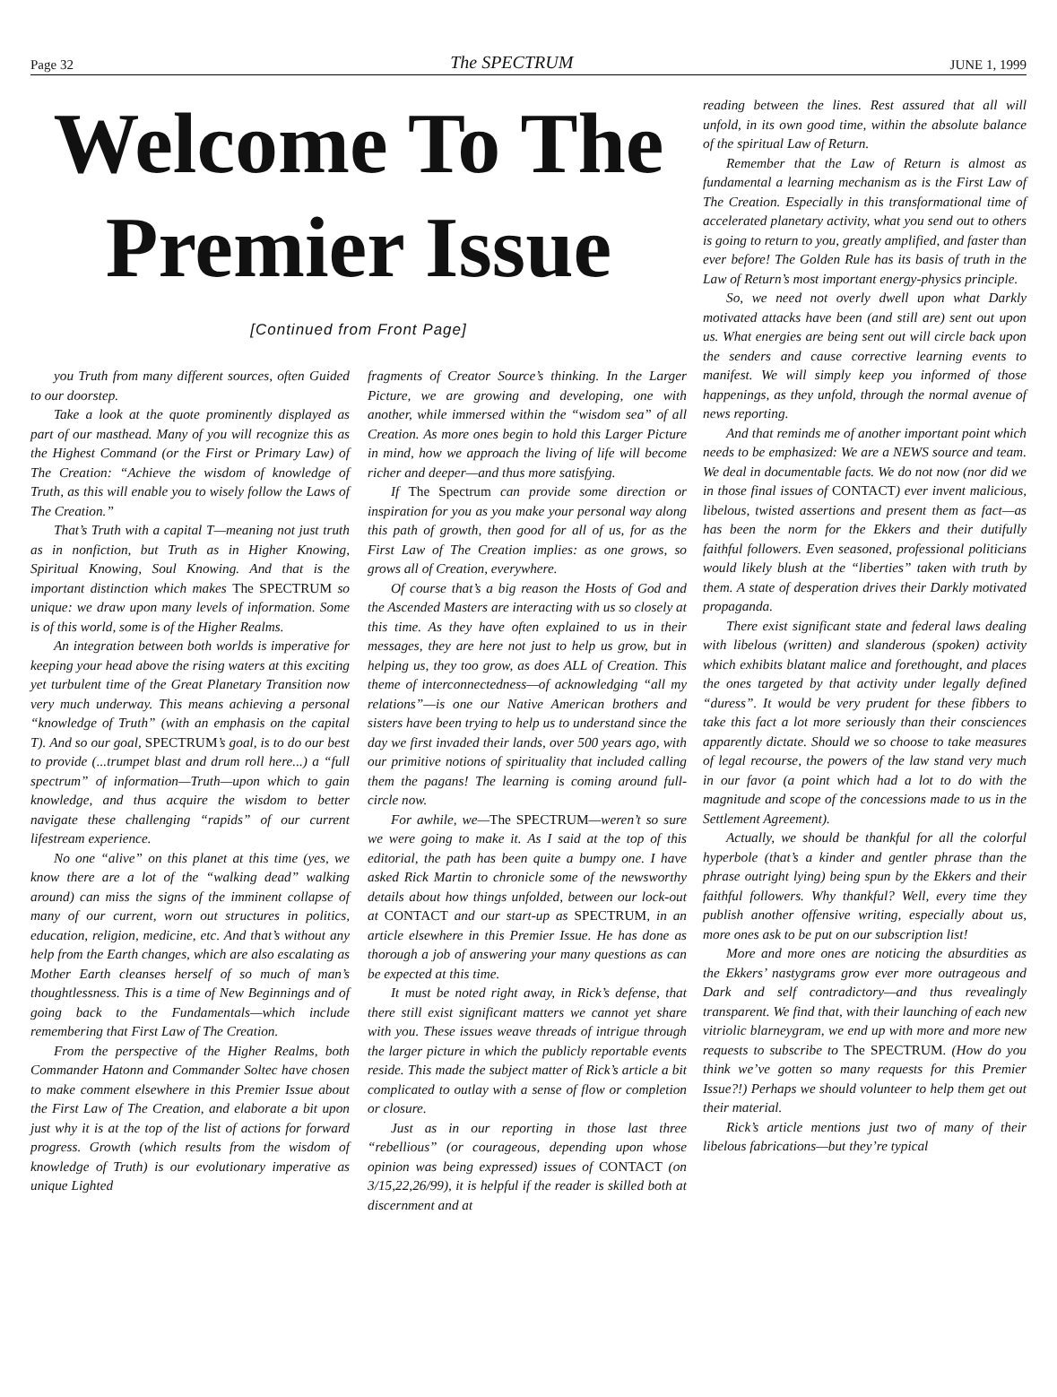Page 32 The SPECTRUM JUNE 1, 1999
Welcome To The
Premier Issue
[Continued from Front Page]
you Truth from many different sources, often Guided to our doorstep.
Take a look at the quote prominently displayed as part of our masthead. Many of you will recognize this as the Highest Command (or the First or Primary Law) of The Creation: “Achieve the wisdom of knowledge of Truth, as this will enable you to wisely follow the Laws of The Creation.”
That’s Truth with a capital T—meaning not just truth as in nonfiction, but Truth as in Higher Knowing, Spiritual Knowing, Soul Knowing. And that is the important distinction which makes The SPECTRUM so unique: we draw upon many levels of information. Some is of this world, some is of the Higher Realms.
An integration between both worlds is imperative for keeping your head above the rising waters at this exciting yet turbulent time of the Great Planetary Transition now very much underway. This means achieving a personal “knowledge of Truth” (with an emphasis on the capital T). And so our goal, SPECTRUM’s goal, is to do our best to provide (...trumpet blast and drum roll here...) a “full spectrum” of information—Truth—upon which to gain knowledge, and thus acquire the wisdom to better navigate these challenging “rapids” of our current lifestream experience.
No one “alive” on this planet at this time (yes, we know there are a lot of the “walking dead” walking around) can miss the signs of the imminent collapse of many of our current, worn out structures in politics, education, religion, medicine, etc. And that’s without any help from the Earth changes, which are also escalating as Mother Earth cleanses herself of so much of man’s thoughtlessness. This is a time of New Beginnings and of going back to the Fundamentals—which include remembering that First Law of The Creation.
From the perspective of the Higher Realms, both Commander Hatonn and Commander Soltec have chosen to make comment elsewhere in this Premier Issue about the First Law of The Creation, and elaborate a bit upon just why it is at the top of the list of actions for forward progress. Growth (which results from the wisdom of knowledge of Truth) is our evolutionary imperative as unique Lighted
fragments of Creator Source’s thinking. In the Larger Picture, we are growing and developing, one with another, while immersed within the “wisdom sea” of all Creation. As more ones begin to hold this Larger Picture in mind, how we approach the living of life will become richer and deeper—and thus more satisfying.
If The Spectrum can provide some direction or inspiration for you as you make your personal way along this path of growth, then good for all of us, for as the First Law of The Creation implies: as one grows, so grows all of Creation, everywhere.
Of course that’s a big reason the Hosts of God and the Ascended Masters are interacting with us so closely at this time. As they have often explained to us in their messages, they are here not just to help us grow, but in helping us, they too grow, as does ALL of Creation. This theme of interconnectedness—of acknowledging “all my relations”—is one our Native American brothers and sisters have been trying to help us to understand since the day we first invaded their lands, over 500 years ago, with our primitive notions of spirituality that included calling them the pagans! The learning is coming around full-circle now.
For awhile, we—The SPECTRUM—weren’t so sure we were going to make it. As I said at the top of this editorial, the path has been quite a bumpy one. I have asked Rick Martin to chronicle some of the newsworthy details about how things unfolded, between our lock-out at CONTACT and our start-up as SPECTRUM, in an article elsewhere in this Premier Issue. He has done as thorough a job of answering your many questions as can be expected at this time.
It must be noted right away, in Rick’s defense, that there still exist significant matters we cannot yet share with you. These issues weave threads of intrigue through the larger picture in which the publicly reportable events reside. This made the subject matter of Rick’s article a bit complicated to outlay with a sense of flow or completion or closure.
Just as in our reporting in those last three “rebellious” (or courageous, depending upon whose opinion was being expressed) issues of CONTACT (on 3/15,22,26/99), it is helpful if the reader is skilled both at discernment and at
reading between the lines. Rest assured that all will unfold, in its own good time, within the absolute balance of the spiritual Law of Return.
Remember that the Law of Return is almost as fundamental a learning mechanism as is the First Law of The Creation. Especially in this transformational time of accelerated planetary activity, what you send out to others is going to return to you, greatly amplified, and faster than ever before! The Golden Rule has its basis of truth in the Law of Return’s most important energy-physics principle.
So, we need not overly dwell upon what Darkly motivated attacks have been (and still are) sent out upon us. What energies are being sent out will circle back upon the senders and cause corrective learning events to manifest. We will simply keep you informed of those happenings, as they unfold, through the normal avenue of news reporting.
And that reminds me of another important point which needs to be emphasized: We are a NEWS source and team. We deal in documentable facts. We do not now (nor did we in those final issues of CONTACT) ever invent malicious, libelous, twisted assertions and present them as fact—as has been the norm for the Ekkers and their dutifully faithful followers. Even seasoned, professional politicians would likely blush at the “liberties” taken with truth by them. A state of desperation drives their Darkly motivated propaganda.
There exist significant state and federal laws dealing with libelous (written) and slanderous (spoken) activity which exhibits blatant malice and forethought, and places the ones targeted by that activity under legally defined “duress”. It would be very prudent for these fibbers to take this fact a lot more seriously than their consciences apparently dictate. Should we so choose to take measures of legal recourse, the powers of the law stand very much in our favor (a point which had a lot to do with the magnitude and scope of the concessions made to us in the Settlement Agreement).
Actually, we should be thankful for all the colorful hyperbole (that’s a kinder and gentler phrase than the phrase outright lying) being spun by the Ekkers and their faithful followers. Why thankful? Well, every time they publish another offensive writing, especially about us, more ones ask to be put on our subscription list!
More and more ones are noticing the absurdities as the Ekkers’ nastygrams grow ever more outrageous and Dark and self contradictory—and thus revealingly transparent. We find that, with their launching of each new vitriolic blarneygram, we end up with more and more new requests to subscribe to The SPECTRUM. (How do you think we’ve gotten so many requests for this Premier Issue?!) Perhaps we should volunteer to help them get out their material.
Rick’s article mentions just two of many of their libelous fabrications—but they’re typical